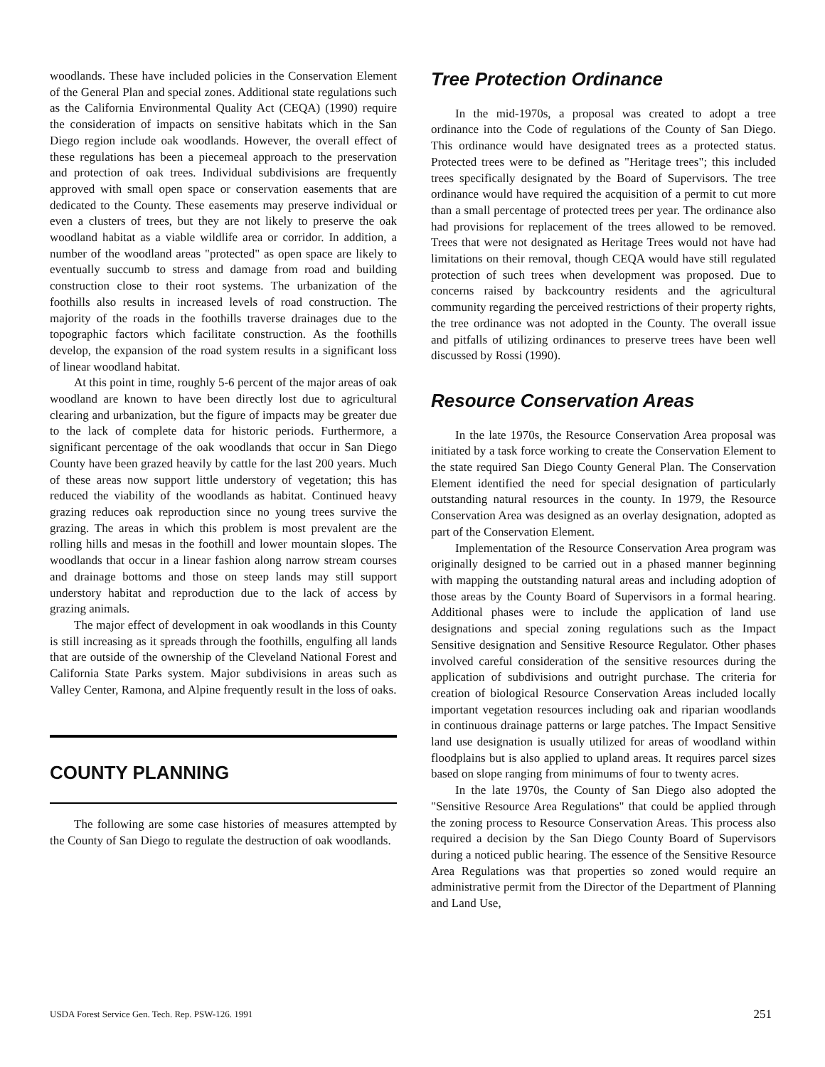woodlands. These have included policies in the Conservation Element of the General Plan and special zones. Additional state regulations such as the California Environmental Quality Act (CEQA) (1990) require the consideration of impacts on sensitive habitats which in the San Diego region include oak woodlands. However, the overall effect of these regulations has been a piecemeal approach to the preservation and protection of oak trees. Individual subdivisions are frequently approved with small open space or conservation easements that are dedicated to the County. These easements may preserve individual or even a clusters of trees, but they are not likely to preserve the oak woodland habitat as a viable wildlife area or corridor. In addition, a number of the woodland areas "protected" as open space are likely to eventually succumb to stress and damage from road and building construction close to their root systems. The urbanization of the foothills also results in increased levels of road construction. The majority of the roads in the foothills traverse drainages due to the topographic factors which facilitate construction. As the foothills develop, the expansion of the road system results in a significant loss of linear woodland habitat.
At this point in time, roughly 5-6 percent of the major areas of oak woodland are known to have been directly lost due to agricultural clearing and urbanization, but the figure of impacts may be greater due to the lack of complete data for historic periods. Furthermore, a significant percentage of the oak woodlands that occur in San Diego County have been grazed heavily by cattle for the last 200 years. Much of these areas now support little understory of vegetation; this has reduced the viability of the woodlands as habitat. Continued heavy grazing reduces oak reproduction since no young trees survive the grazing. The areas in which this problem is most prevalent are the rolling hills and mesas in the foothill and lower mountain slopes. The woodlands that occur in a linear fashion along narrow stream courses and drainage bottoms and those on steep lands may still support understory habitat and reproduction due to the lack of access by grazing animals.
The major effect of development in oak woodlands in this County is still increasing as it spreads through the foothills, engulfing all lands that are outside of the ownership of the Cleveland National Forest and California State Parks system. Major subdivisions in areas such as Valley Center, Ramona, and Alpine frequently result in the loss of oaks.
COUNTY PLANNING
The following are some case histories of measures attempted by the County of San Diego to regulate the destruction of oak woodlands.
Tree Protection Ordinance
In the mid-1970s, a proposal was created to adopt a tree ordinance into the Code of regulations of the County of San Diego. This ordinance would have designated trees as a protected status. Protected trees were to be defined as "Heritage trees"; this included trees specifically designated by the Board of Supervisors. The tree ordinance would have required the acquisition of a permit to cut more than a small percentage of protected trees per year. The ordinance also had provisions for replacement of the trees allowed to be removed. Trees that were not designated as Heritage Trees would not have had limitations on their removal, though CEQA would have still regulated protection of such trees when development was proposed. Due to concerns raised by backcountry residents and the agricultural community regarding the perceived restrictions of their property rights, the tree ordinance was not adopted in the County. The overall issue and pitfalls of utilizing ordinances to preserve trees have been well discussed by Rossi (1990).
Resource Conservation Areas
In the late 1970s, the Resource Conservation Area proposal was initiated by a task force working to create the Conservation Element to the state required San Diego County General Plan. The Conservation Element identified the need for special designation of particularly outstanding natural resources in the county. In 1979, the Resource Conservation Area was designed as an overlay designation, adopted as part of the Conservation Element.
Implementation of the Resource Conservation Area program was originally designed to be carried out in a phased manner beginning with mapping the outstanding natural areas and including adoption of those areas by the County Board of Supervisors in a formal hearing. Additional phases were to include the application of land use designations and special zoning regulations such as the Impact Sensitive designation and Sensitive Resource Regulator. Other phases involved careful consideration of the sensitive resources during the application of subdivisions and outright purchase. The criteria for creation of biological Resource Conservation Areas included locally important vegetation resources including oak and riparian woodlands in continuous drainage patterns or large patches. The Impact Sensitive land use designation is usually utilized for areas of woodland within floodplains but is also applied to upland areas. It requires parcel sizes based on slope ranging from minimums of four to twenty acres.
In the late 1970s, the County of San Diego also adopted the "Sensitive Resource Area Regulations" that could be applied through the zoning process to Resource Conservation Areas. This process also required a decision by the San Diego County Board of Supervisors during a noticed public hearing. The essence of the Sensitive Resource Area Regulations was that properties so zoned would require an administrative permit from the Director of the Department of Planning and Land Use,
USDA Forest Service Gen. Tech. Rep. PSW-126. 1991 251